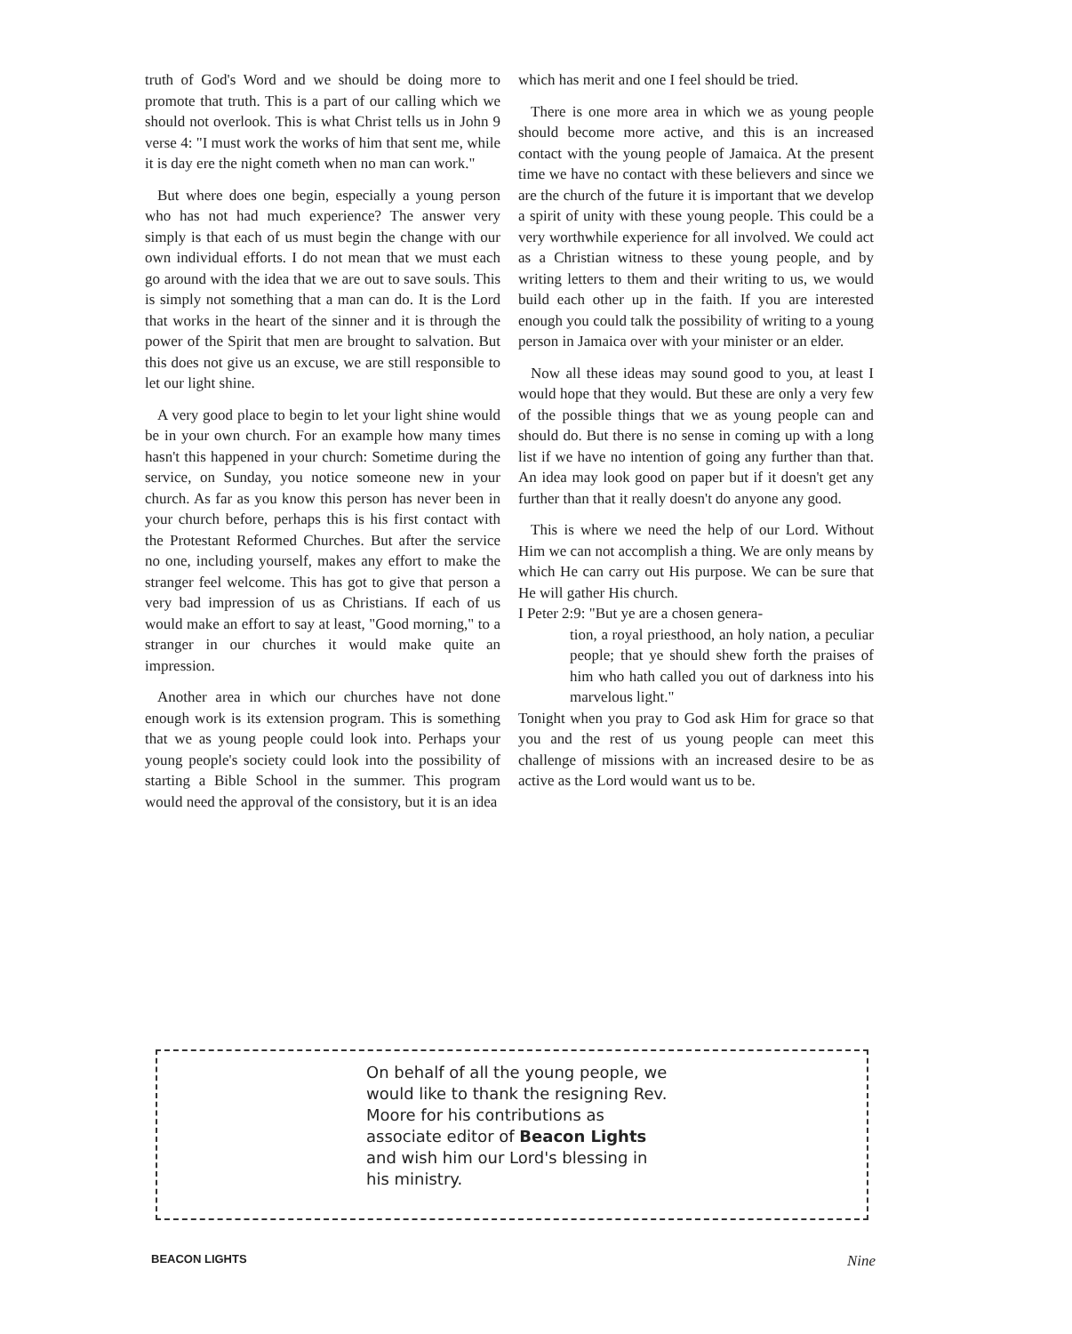truth of God's Word and we should be doing more to promote that truth. This is a part of our calling which we should not overlook. This is what Christ tells us in John 9 verse 4: "I must work the works of him that sent me, while it is day ere the night cometh when no man can work."
But where does one begin, especially a young person who has not had much experience? The answer very simply is that each of us must begin the change with our own individual efforts. I do not mean that we must each go around with the idea that we are out to save souls. This is simply not something that a man can do. It is the Lord that works in the heart of the sinner and it is through the power of the Spirit that men are brought to salvation. But this does not give us an excuse, we are still responsible to let our light shine.
A very good place to begin to let your light shine would be in your own church. For an example how many times hasn't this happened in your church: Sometime during the service, on Sunday, you notice someone new in your church. As far as you know this person has never been in your church before, perhaps this is his first contact with the Protestant Reformed Churches. But after the service no one, including yourself, makes any effort to make the stranger feel welcome. This has got to give that person a very bad impression of us as Christians. If each of us would make an effort to say at least, "Good morning," to a stranger in our churches it would make quite an impression.
Another area in which our churches have not done enough work is its extension program. This is something that we as young people could look into. Perhaps your young people's society could look into the possibility of starting a Bible School in the summer. This program would need the approval of the consistory, but it is an idea
which has merit and one I feel should be tried.
There is one more area in which we as young people should become more active, and this is an increased contact with the young people of Jamaica. At the present time we have no contact with these believers and since we are the church of the future it is important that we develop a spirit of unity with these young people. This could be a very worthwhile experience for all involved. We could act as a Christian witness to these young people, and by writing letters to them and their writing to us, we would build each other up in the faith. If you are interested enough you could talk the possibility of writing to a young person in Jamaica over with your minister or an elder.
Now all these ideas may sound good to you, at least I would hope that they would. But these are only a very few of the possible things that we as young people can and should do. But there is no sense in coming up with a long list if we have no intention of going any further than that. An idea may look good on paper but if it doesn't get any further than that it really doesn't do anyone any good.
This is where we need the help of our Lord. Without Him we can not accomplish a thing. We are only means by which He can carry out His purpose. We can be sure that He will gather His church.
I Peter 2:9: "But ye are a chosen genera-
tion, a royal priesthood, an holy nation, a peculiar people; that ye should shew forth the praises of him who hath called you out of darkness into his marvelous light."
Tonight when you pray to God ask Him for grace so that you and the rest of us young people can meet this challenge of missions with an increased desire to be as active as the Lord would want us to be.
On behalf of all the young people, we would like to thank the resigning Rev. Moore for his contributions as associate editor of Beacon Lights and wish him our Lord's blessing in his ministry.
BEACON LIGHTS Nine